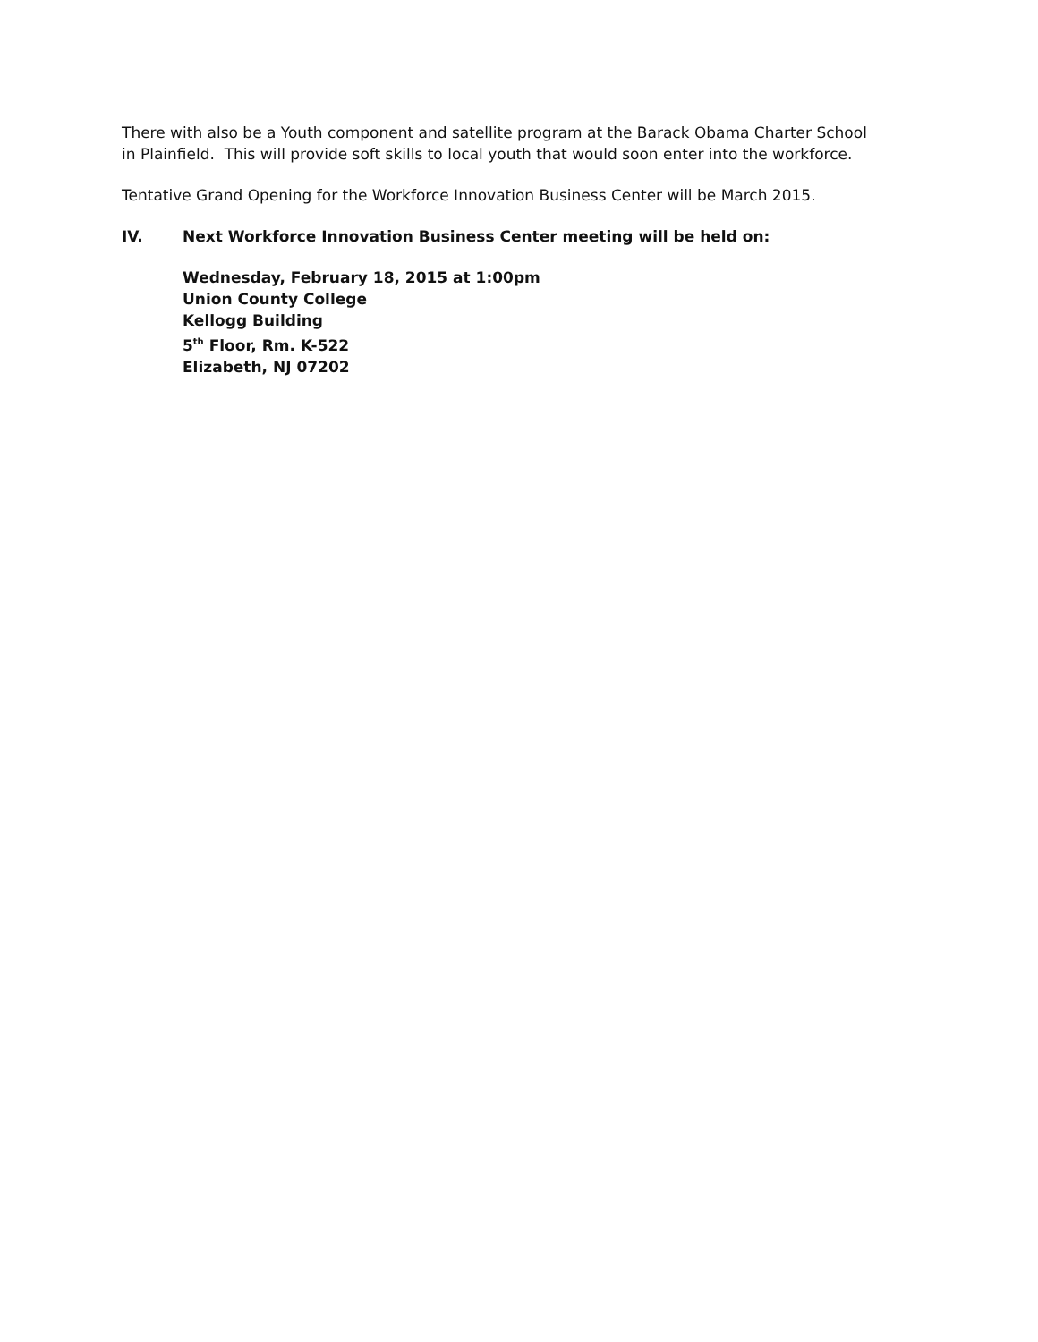There with also be a Youth component and satellite program at the Barack Obama Charter School in Plainfield. This will provide soft skills to local youth that would soon enter into the workforce.
Tentative Grand Opening for the Workforce Innovation Business Center will be March 2015.
IV. Next Workforce Innovation Business Center meeting will be held on:
Wednesday, February 18, 2015 at 1:00pm
Union County College
Kellogg Building
5<sup>th</sup> Floor, Rm. K-522
Elizabeth, NJ 07202